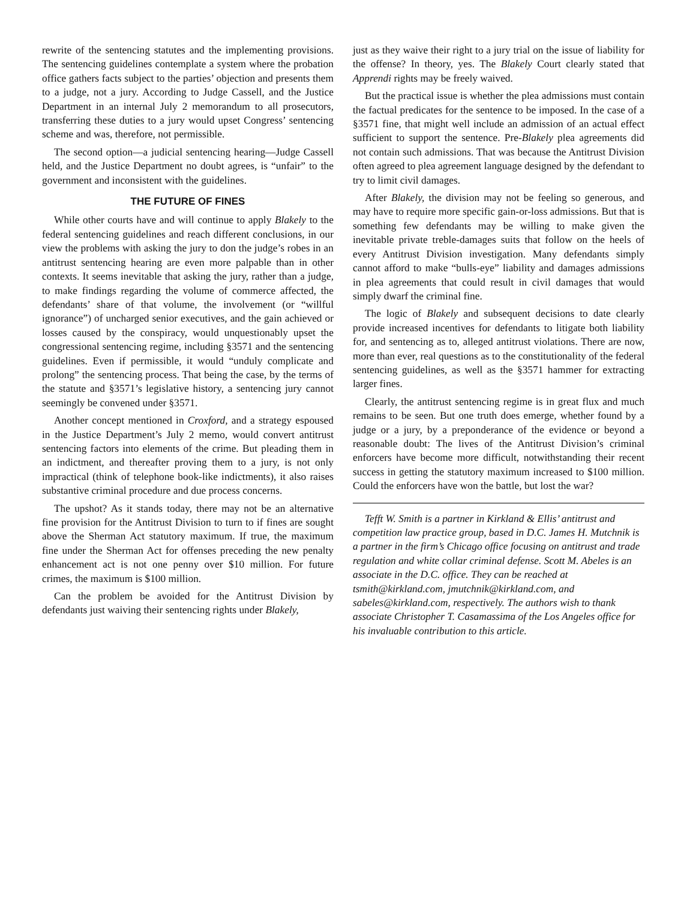rewrite of the sentencing statutes and the implementing provisions. The sentencing guidelines contemplate a system where the probation office gathers facts subject to the parties’ objection and presents them to a judge, not a jury. According to Judge Cassell, and the Justice Department in an internal July 2 memorandum to all prosecutors, transferring these duties to a jury would upset Congress’ sentencing scheme and was, therefore, not permissible.
The second option—a judicial sentencing hearing—Judge Cassell held, and the Justice Department no doubt agrees, is “unfair” to the government and inconsistent with the guidelines.
THE FUTURE OF FINES
While other courts have and will continue to apply Blakely to the federal sentencing guidelines and reach different conclusions, in our view the problems with asking the jury to don the judge’s robes in an antitrust sentencing hearing are even more palpable than in other contexts. It seems inevitable that asking the jury, rather than a judge, to make findings regarding the volume of commerce affected, the defendants’ share of that volume, the involvement (or “willful ignorance”) of uncharged senior executives, and the gain achieved or losses caused by the conspiracy, would unquestionably upset the congressional sentencing regime, including §3571 and the sentencing guidelines. Even if permissible, it would “unduly complicate and prolong” the sentencing process. That being the case, by the terms of the statute and §3571’s legislative history, a sentencing jury cannot seemingly be convened under §3571.
Another concept mentioned in Croxford, and a strategy espoused in the Justice Department’s July 2 memo, would convert antitrust sentencing factors into elements of the crime. But pleading them in an indictment, and thereafter proving them to a jury, is not only impractical (think of telephone book-like indictments), it also raises substantive criminal procedure and due process concerns.
The upshot? As it stands today, there may not be an alternative fine provision for the Antitrust Division to turn to if fines are sought above the Sherman Act statutory maximum. If true, the maximum fine under the Sherman Act for offenses preceding the new penalty enhancement act is not one penny over $10 million. For future crimes, the maximum is $100 million.
Can the problem be avoided for the Antitrust Division by defendants just waiving their sentencing rights under Blakely,
just as they waive their right to a jury trial on the issue of liability for the offense? In theory, yes. The Blakely Court clearly stated that Apprendi rights may be freely waived.
But the practical issue is whether the plea admissions must contain the factual predicates for the sentence to be imposed. In the case of a §3571 fine, that might well include an admission of an actual effect sufficient to support the sentence. Pre-Blakely plea agreements did not contain such admissions. That was because the Antitrust Division often agreed to plea agreement language designed by the defendant to try to limit civil damages.
After Blakely, the division may not be feeling so generous, and may have to require more specific gain-or-loss admissions. But that is something few defendants may be willing to make given the inevitable private treble-damages suits that follow on the heels of every Antitrust Division investigation. Many defendants simply cannot afford to make “bulls-eye” liability and damages admissions in plea agreements that could result in civil damages that would simply dwarf the criminal fine.
The logic of Blakely and subsequent decisions to date clearly provide increased incentives for defendants to litigate both liability for, and sentencing as to, alleged antitrust violations. There are now, more than ever, real questions as to the constitutionality of the federal sentencing guidelines, as well as the §3571 hammer for extracting larger fines.
Clearly, the antitrust sentencing regime is in great flux and much remains to be seen. But one truth does emerge, whether found by a judge or a jury, by a preponderance of the evidence or beyond a reasonable doubt: The lives of the Antitrust Division’s criminal enforcers have become more difficult, notwithstanding their recent success in getting the statutory maximum increased to $100 million. Could the enforcers have won the battle, but lost the war?
Tefft W. Smith is a partner in Kirkland & Ellis’ antitrust and competition law practice group, based in D.C. James H. Mutchnik is a partner in the firm’s Chicago office focusing on antitrust and trade regulation and white collar criminal defense. Scott M. Abeles is an associate in the D.C. office. They can be reached at tsmith@kirkland.com, jmutchnik@kirkland.com, and sabeles@kirkland.com, respectively. The authors wish to thank associate Christopher T. Casamassima of the Los Angeles office for his invaluable contribution to this article.